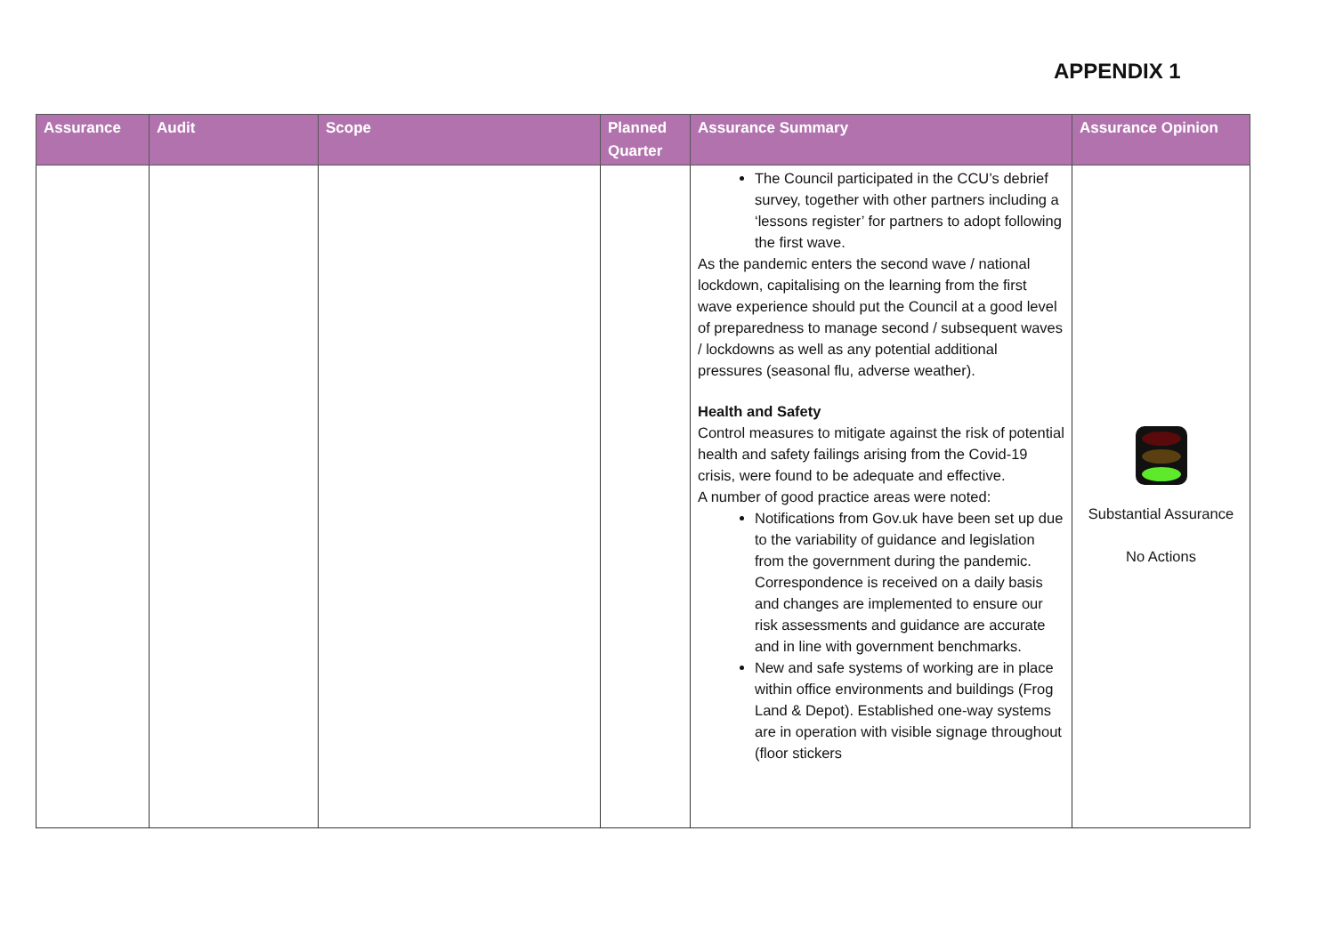APPENDIX 1
| Assurance | Audit | Scope | Planned Quarter | Assurance Summary | Assurance Opinion |
| --- | --- | --- | --- | --- | --- |
| | | | | The Council participated in the CCU’s debrief survey, together with other partners including a ‘lessons register’ for partners to adopt following the first wave. As the pandemic enters the second wave / national lockdown, capitalising on the learning from the first wave experience should put the Council at a good level of preparedness to manage second / subsequent waves / lockdowns as well as any potential additional pressures (seasonal flu, adverse weather). Health and Safety Control measures to mitigate against the risk of potential health and safety failings arising from the Covid-19 crisis, were found to be adequate and effective. A number of good practice areas were noted: Notifications from Gov.uk have been set up due to the variability of guidance and legislation from the government during the pandemic. Correspondence is received on a daily basis and changes are implemented to ensure our risk assessments and guidance are accurate and in line with government benchmarks. New and safe systems of working are in place within office environments and buildings (Frog Land & Depot). Established one-way systems are in operation with visible signage throughout (floor stickers | Substantial Assurance No Actions |